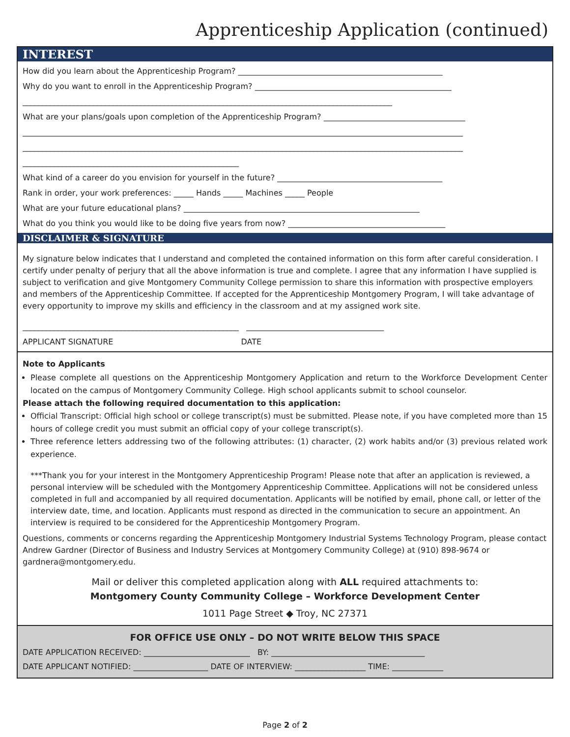Apprenticeship Application (continued)
INTEREST
How did you learn about the Apprenticeship Program? ____________________________________________________
Why do you want to enroll in the Apprenticeship Program? __________________________________________________
______________________________________________________________________________________________
What are your plans/goals upon completion of the Apprenticeship Program? ____________________________________
________________________________________________________________________________________________________________
________________________________________________________________________________________________________________
_______________________________________________________
What kind of a career do you envision for yourself in the future? __________________________________________
Rank in order, your work preferences: _____ Hands _____ Machines _____ People
What are your future educational plans? ____________________________________________________________
What do you think you would like to be doing five years from now? ________________________________________
DISCLAIMER & SIGNATURE
My signature below indicates that I understand and completed the contained information on this form after careful consideration. I certify under penalty of perjury that all the above information is true and complete. I agree that any information I have supplied is subject to verification and give Montgomery Community College permission to share this information with prospective employers and members of the Apprenticeship Committee. If accepted for the Apprenticeship Montgomery Program, I will take advantage of every opportunity to improve my skills and efficiency in the classroom and at my assigned work site.
_______________________________________________________ ___________________________________
APPLICANT SIGNATURE DATE
Note to Applicants
Please complete all questions on the Apprenticeship Montgomery Application and return to the Workforce Development Center located on the campus of Montgomery Community College. High school applicants submit to school counselor.
Please attach the following required documentation to this application:
Official Transcript: Official high school or college transcript(s) must be submitted. Please note, if you have completed more than 15 hours of college credit you must submit an official copy of your college transcript(s).
Three reference letters addressing two of the following attributes: (1) character, (2) work habits and/or (3) previous related work experience.
***Thank you for your interest in the Montgomery Apprenticeship Program! Please note that after an application is reviewed, a personal interview will be scheduled with the Montgomery Apprenticeship Committee. Applications will not be considered unless completed in full and accompanied by all required documentation. Applicants will be notified by email, phone call, or letter of the interview date, time, and location. Applicants must respond as directed in the communication to secure an appointment. An interview is required to be considered for the Apprenticeship Montgomery Program.
Questions, comments or concerns regarding the Apprenticeship Montgomery Industrial Systems Technology Program, please contact Andrew Gardner (Director of Business and Industry Services at Montgomery Community College) at (910) 898-9674 or gardnera@montgomery.edu.
Mail or deliver this completed application along with ALL required attachments to:
Montgomery County Community College – Workforce Development Center
1011 Page Street ◆ Troy, NC 27371
FOR OFFICE USE ONLY – DO NOT WRITE BELOW THIS SPACE
DATE APPLICATION RECEIVED: ___________________________ BY: _______________________________________
DATE APPLICANT NOTIFIED: ___________________ DATE OF INTERVIEW: __________________ TIME: _____________
Page 2 of 2